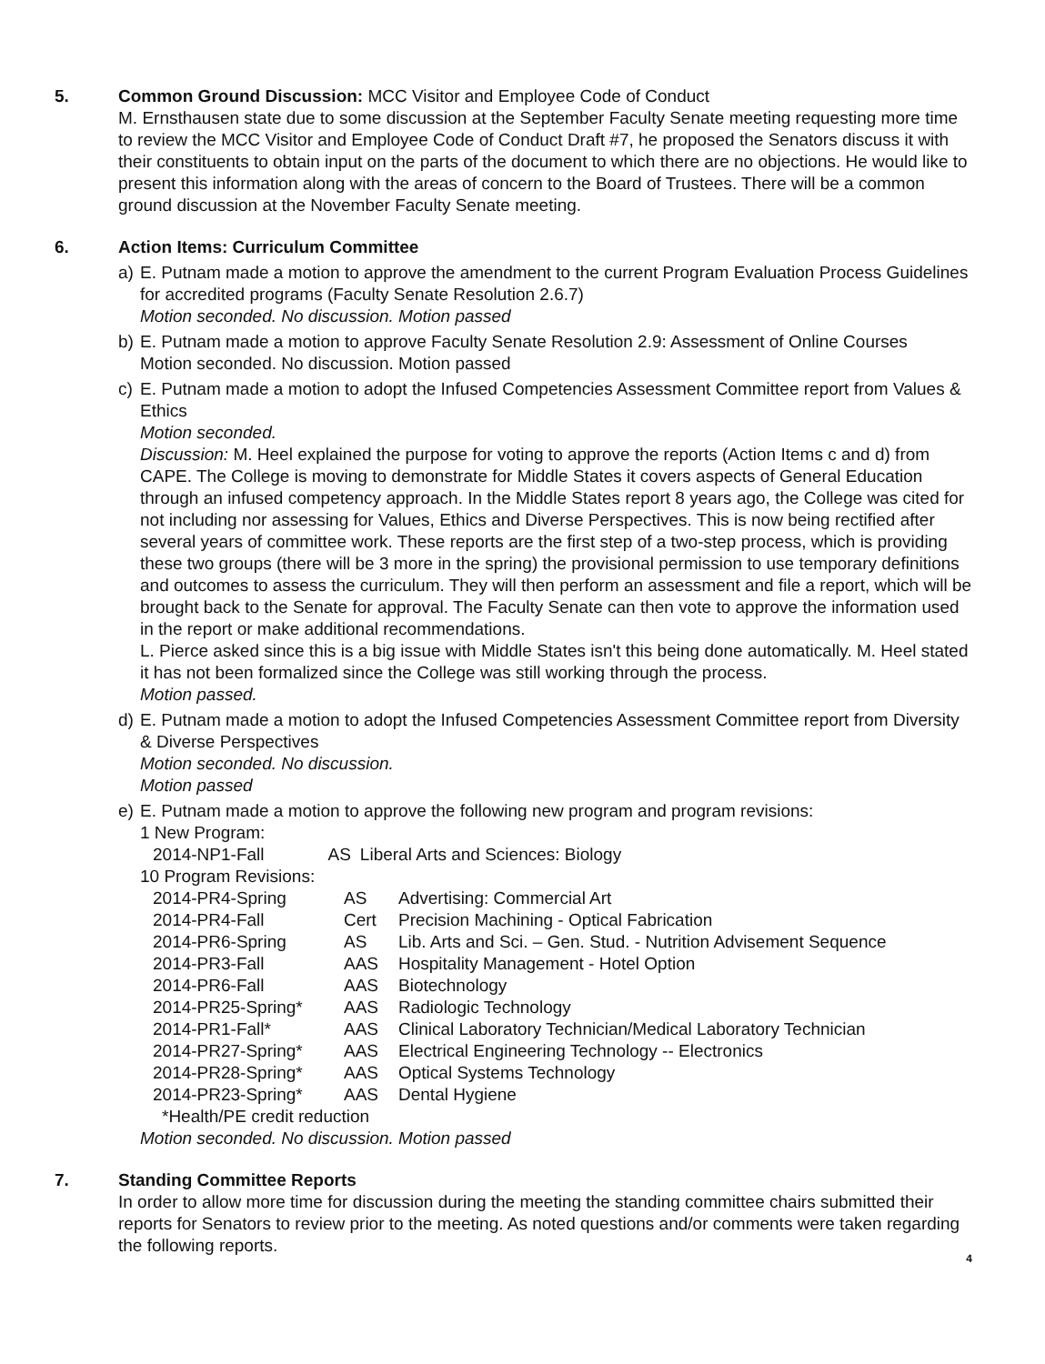5. Common Ground Discussion: MCC Visitor and Employee Code of Conduct
M. Ernsthausen state due to some discussion at the September Faculty Senate meeting requesting more time to review the MCC Visitor and Employee Code of Conduct Draft #7, he proposed the Senators discuss it with their constituents to obtain input on the parts of the document to which there are no objections. He would like to present this information along with the areas of concern to the Board of Trustees. There will be a common ground discussion at the November Faculty Senate meeting.
6. Action Items: Curriculum Committee
a) E. Putnam made a motion to approve the amendment to the current Program Evaluation Process Guidelines for accredited programs (Faculty Senate Resolution 2.6.7)
Motion seconded. No discussion. Motion passed
b) E. Putnam made a motion to approve Faculty Senate Resolution 2.9: Assessment of Online Courses
Motion seconded. No discussion. Motion passed
c) E. Putnam made a motion to adopt the Infused Competencies Assessment Committee report from Values & Ethics
Motion seconded.
Discussion: M. Heel explained the purpose for voting to approve the reports (Action Items c and d) from CAPE. The College is moving to demonstrate for Middle States it covers aspects of General Education through an infused competency approach. In the Middle States report 8 years ago, the College was cited for not including nor assessing for Values, Ethics and Diverse Perspectives. This is now being rectified after several years of committee work. These reports are the first step of a two-step process, which is providing these two groups (there will be 3 more in the spring) the provisional permission to use temporary definitions and outcomes to assess the curriculum. They will then perform an assessment and file a report, which will be brought back to the Senate for approval. The Faculty Senate can then vote to approve the information used in the report or make additional recommendations.
L. Pierce asked since this is a big issue with Middle States isn't this being done automatically. M. Heel stated it has not been formalized since the College was still working through the process.
Motion passed.
d) E. Putnam made a motion to adopt the Infused Competencies Assessment Committee report from Diversity & Diverse Perspectives
Motion seconded. No discussion.
Motion passed
e) E. Putnam made a motion to approve the following new program and program revisions:
1 New Program:
| 2014-NP1-Fall | AS | Liberal Arts and Sciences: Biology |
10 Program Revisions:
| 2014-PR4-Spring | AS | Advertising: Commercial Art |
| 2014-PR4-Fall | Cert | Precision Machining - Optical Fabrication |
| 2014-PR6-Spring | AS | Lib. Arts and Sci. – Gen. Stud. - Nutrition Advisement Sequence |
| 2014-PR3-Fall | AAS | Hospitality Management - Hotel Option |
| 2014-PR6-Fall | AAS | Biotechnology |
| 2014-PR25-Spring* | AAS | Radiologic Technology |
| 2014-PR1-Fall* | AAS | Clinical Laboratory Technician/Medical Laboratory Technician |
| 2014-PR27-Spring* | AAS | Electrical Engineering Technology -- Electronics |
| 2014-PR28-Spring* | AAS | Optical Systems Technology |
| 2014-PR23-Spring* | AAS | Dental Hygiene |
*Health/PE credit reduction
Motion seconded. No discussion. Motion passed
7. Standing Committee Reports
In order to allow more time for discussion during the meeting the standing committee chairs submitted their reports for Senators to review prior to the meeting. As noted questions and/or comments were taken regarding the following reports.
4